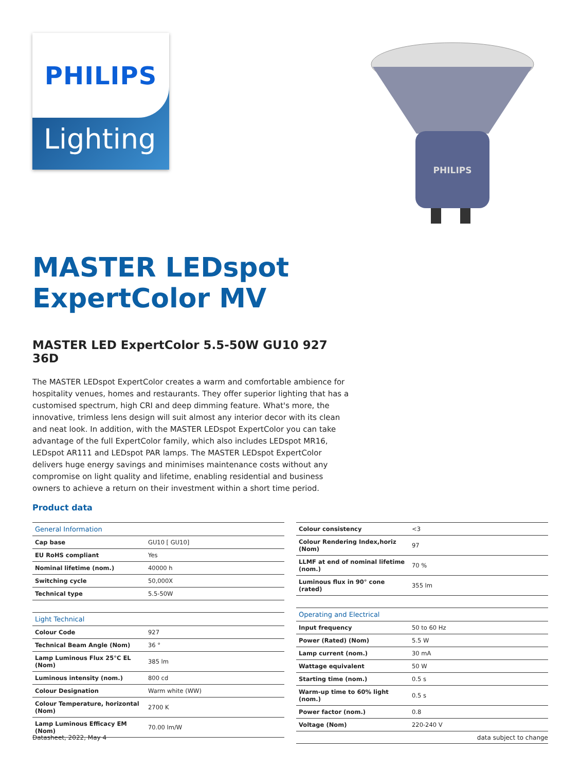PHILIPS
Lighting
PHILIPS
MASTER LEDspot ExpertColor MV
MASTER LED ExpertColor 5.5-50W GU10 927 36D
The MASTER LEDspot ExpertColor creates a warm and comfortable ambience for hospitality venues, homes and restaurants. They offer superior lighting that has a customised spectrum, high CRI and deep dimming feature. What's more, the innovative, trimless lens design will suit almost any interior decor with its clean and neat look. In addition, with the MASTER LEDspot ExpertColor you can take advantage of the full ExpertColor family, which also includes LEDspot MR16, LEDspot AR111 and LEDspot PAR lamps. The MASTER LEDspot ExpertColor delivers huge energy savings and minimises maintenance costs without any compromise on light quality and lifetime, enabling residential and business owners to achieve a return on their investment within a short time period.
Product data
| General Information | |
| --- | --- |
| Cap base | GU10 [ GU10] |
| EU RoHS compliant | Yes |
| Nominal lifetime (nom.) | 40000 h |
| Switching cycle | 50,000X |
| Technical type | 5.5-50W |
| Light Technical | |
| Colour Code | 927 |
| Technical Beam Angle (Nom) | 36 ° |
| Lamp Luminous Flux 25°C EL (Nom) | 385 lm |
| Luminous intensity (nom.) | 800 cd |
| Colour Designation | Warm white (WW) |
| Colour Temperature, horizontal (Nom) | 2700 K |
| Lamp Luminous Efficacy EM (Nom) | 70.00 lm/W |
| Colour consistency | <3 |
| Colour Rendering Index,horiz (Nom) | 97 |
| LLMF at end of nominal lifetime (nom.) | 70 % |
| Luminous flux in 90° cone (rated) | 355 lm |
| Operating and Electrical | |
| Input frequency | 50 to 60 Hz |
| Power (Rated) (Nom) | 5.5 W |
| Lamp current (nom.) | 30 mA |
| Wattage equivalent | 50 W |
| Starting time (nom.) | 0.5 s |
| Warm-up time to 60% light (nom.) | 0.5 s |
| Power factor (nom.) | 0.8 |
| Voltage (Nom) | 220-240 V |
Datasheet, 2022, May 4 data subject to change